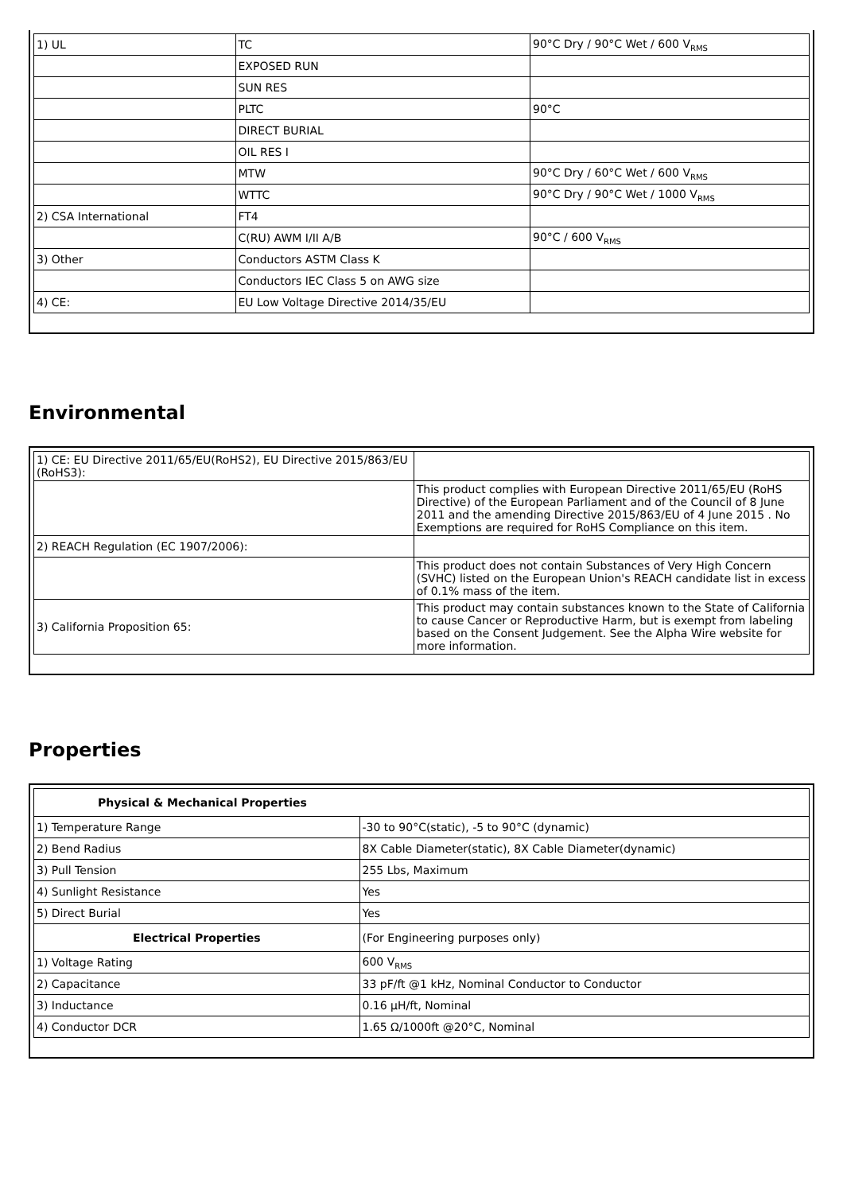| 1) UL | TC | 90°C Dry / 90°C Wet / 600 V<sub>RMS</sub> |
| | EXPOSED RUN | |
| | SUN RES | |
| | PLTC | 90°C |
| | DIRECT BURIAL | |
| | OIL RES I | |
| | MTW | 90°C Dry / 60°C Wet / 600 V<sub>RMS</sub> |
| | WTTC | 90°C Dry / 90°C Wet / 1000 V<sub>RMS</sub> |
| 2) CSA International | FT4 | |
| | C(RU) AWM I/II A/B | 90°C / 600 V<sub>RMS</sub> |
| 3) Other | Conductors ASTM Class K | |
| | Conductors IEC Class 5 on AWG size | |
| 4) CE: | EU Low Voltage Directive 2014/35/EU | |
Environmental
| 1) CE: EU Directive 2011/65/EU(RoHS2), EU Directive 2015/863/EU (RoHS3): | |
| | This product complies with European Directive 2011/65/EU (RoHS Directive) of the European Parliament and of the Council of 8 June 2011 and the amending Directive 2015/863/EU of 4 June 2015 . No Exemptions are required for RoHS Compliance on this item. |
| 2) REACH Regulation (EC 1907/2006): | |
| | This product does not contain Substances of Very High Concern (SVHC) listed on the European Union's REACH candidate list in excess of 0.1% mass of the item. |
| 3) California Proposition 65: | This product may contain substances known to the State of California to cause Cancer or Reproductive Harm, but is exempt from labeling based on the Consent Judgement. See the Alpha Wire website for more information. |
Properties
| Physical & Mechanical Properties | |
| --- | --- |
| 1) Temperature Range | -30 to 90°C(static), -5 to 90°C (dynamic) |
| 2) Bend Radius | 8X Cable Diameter(static), 8X Cable Diameter(dynamic) |
| 3) Pull Tension | 255 Lbs, Maximum |
| 4) Sunlight Resistance | Yes |
| 5) Direct Burial | Yes |
| Electrical Properties | (For Engineering purposes only) |
| 1) Voltage Rating | 600 V<sub>RMS</sub> |
| 2) Capacitance | 33 pF/ft @1 kHz, Nominal Conductor to Conductor |
| 3) Inductance | 0.16 µH/ft, Nominal |
| 4) Conductor DCR | 1.65 Ω/1000ft @20°C, Nominal |